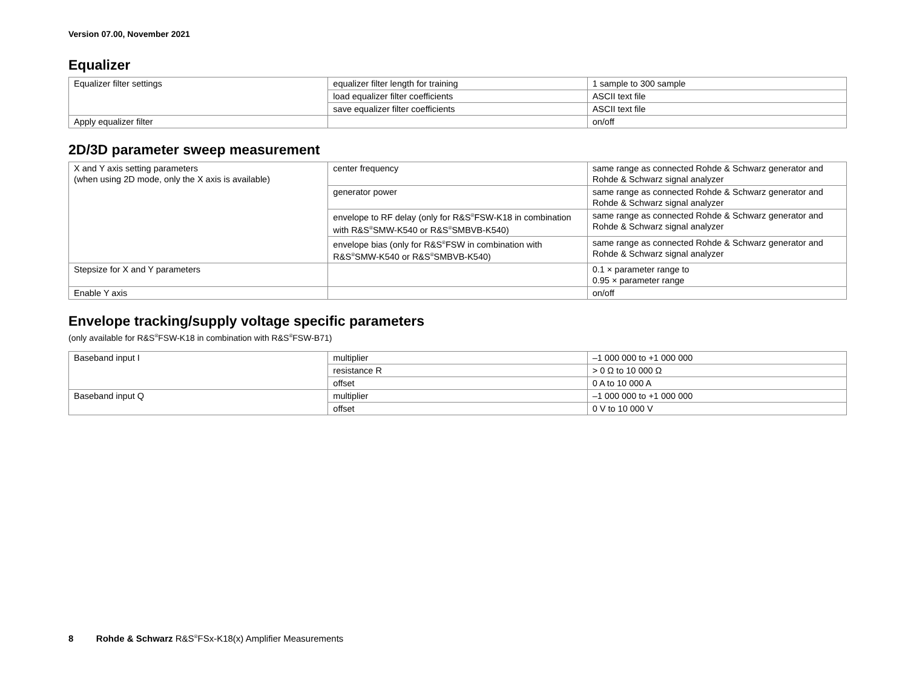Version 07.00, November 2021
Equalizer
| Equalizer filter settings | equalizer filter length for training | 1 sample to 300 sample |
| | load equalizer filter coefficients | ASCII text file |
| | save equalizer filter coefficients | ASCII text file |
| Apply equalizer filter | | on/off |
2D/3D parameter sweep measurement
| X and Y axis setting parameters (when using 2D mode, only the X axis is available) | center frequency | same range as connected Rohde & Schwarz generator and Rohde & Schwarz signal analyzer |
| | generator power | same range as connected Rohde & Schwarz generator and Rohde & Schwarz signal analyzer |
| | envelope to RF delay (only for R&S<sup>®</sup>FSW-K18 in combination with R&S<sup>®</sup>SMW-K540 or R&S<sup>®</sup>SMBVB-K540) | same range as connected Rohde & Schwarz generator and Rohde & Schwarz signal analyzer |
| | envelope bias (only for R&S<sup>®</sup>FSW in combination with R&S<sup>®</sup>SMW-K540 or R&S<sup>®</sup>SMBVB-K540) | same range as connected Rohde & Schwarz generator and Rohde & Schwarz signal analyzer |
| Stepsize for X and Y parameters | | 0.1 × parameter range to 0.95 × parameter range |
| Enable Y axis | | on/off |
Envelope tracking/supply voltage specific parameters
(only available for R&S<sup>®</sup>FSW-K18 in combination with R&S<sup>®</sup>FSW-B71)
| Baseband input I | multiplier | –1 000 000 to +1 000 000 |
| | resistance R | > 0 Ω to 10 000 Ω |
| | offset | 0 A to 10 000 A |
| Baseband input Q | multiplier | –1 000 000 to +1 000 000 |
| | offset | 0 V to 10 000 V |
8 Rohde & Schwarz R&S<sup>®</sup>FSx-K18(x) Amplifier Measurements